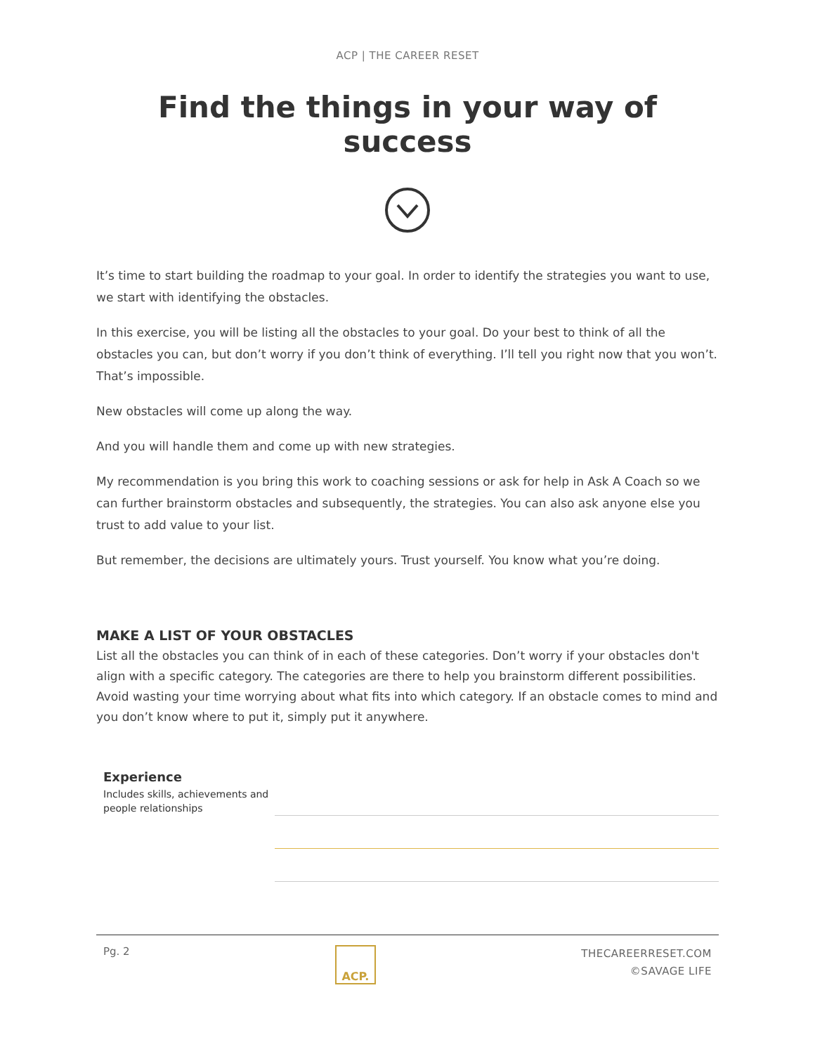ACP | THE CAREER RESET
Find the things in your way of success
It’s time to start building the roadmap to your goal. In order to identify the strategies you want to use, we start with identifying the obstacles.
In this exercise, you will be listing all the obstacles to your goal. Do your best to think of all the obstacles you can, but don’t worry if you don’t think of everything. I’ll tell you right now that you won’t. That’s impossible.
New obstacles will come up along the way.
And you will handle them and come up with new strategies.
My recommendation is you bring this work to coaching sessions or ask for help in Ask A Coach so we can further brainstorm obstacles and subsequently, the strategies. You can also ask anyone else you trust to add value to your list.
But remember, the decisions are ultimately yours. Trust yourself. You know what you’re doing.
MAKE A LIST OF YOUR OBSTACLES
List all the obstacles you can think of in each of these categories. Don’t worry if your obstacles don't align with a specific category. The categories are there to help you brainstorm different possibilities. Avoid wasting your time worrying about what fits into which category. If an obstacle comes to mind and you don’t know where to put it, simply put it anywhere.
Experience
Includes skills, achievements and people relationships
Pg. 2
ACP.
THECAREERRESET.COM
©SAVAGE LIFE